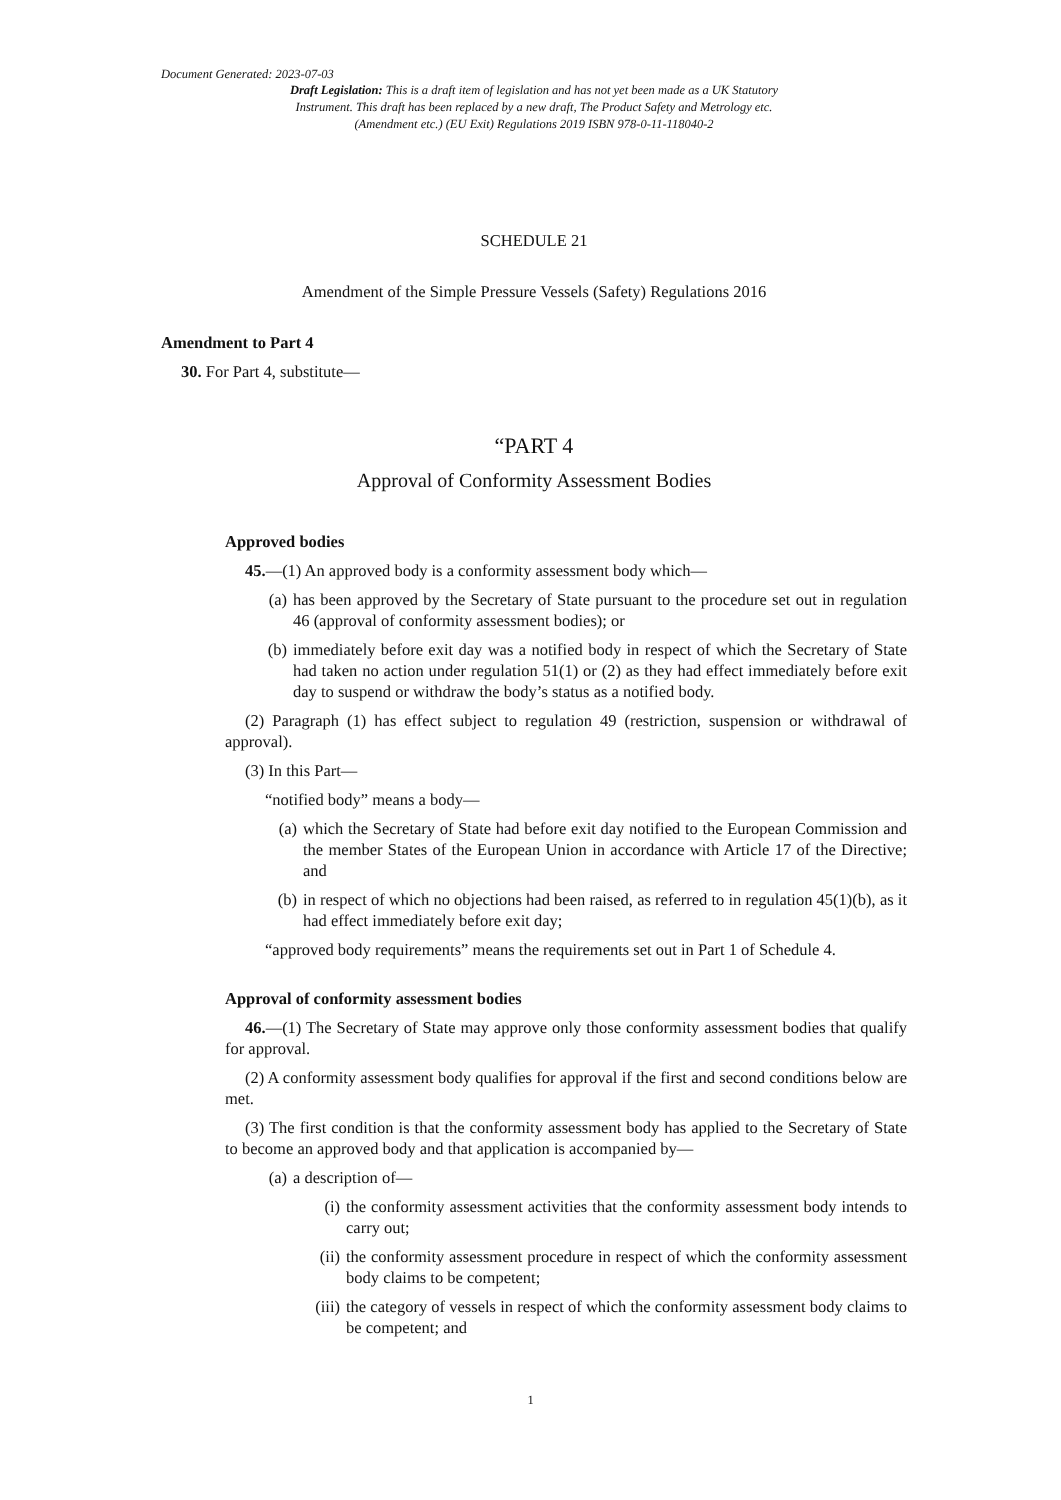Document Generated: 2023-07-03
Draft Legislation: This is a draft item of legislation and has not yet been made as a UK Statutory Instrument. This draft has been replaced by a new draft, The Product Safety and Metrology etc. (Amendment etc.) (EU Exit) Regulations 2019 ISBN 978-0-11-118040-2
SCHEDULE 21
Amendment of the Simple Pressure Vessels (Safety) Regulations 2016
Amendment to Part 4
30. For Part 4, substitute—
“PART 4
Approval of Conformity Assessment Bodies
Approved bodies
45.—(1) An approved body is a conformity assessment body which—
(a) has been approved by the Secretary of State pursuant to the procedure set out in regulation 46 (approval of conformity assessment bodies); or
(b) immediately before exit day was a notified body in respect of which the Secretary of State had taken no action under regulation 51(1) or (2) as they had effect immediately before exit day to suspend or withdraw the body’s status as a notified body.
(2) Paragraph (1) has effect subject to regulation 49 (restriction, suspension or withdrawal of approval).
(3) In this Part—
“notified body” means a body—
(a) which the Secretary of State had before exit day notified to the European Commission and the member States of the European Union in accordance with Article 17 of the Directive; and
(b) in respect of which no objections had been raised, as referred to in regulation 45(1)(b), as it had effect immediately before exit day;
“approved body requirements” means the requirements set out in Part 1 of Schedule 4.
Approval of conformity assessment bodies
46.—(1) The Secretary of State may approve only those conformity assessment bodies that qualify for approval.
(2) A conformity assessment body qualifies for approval if the first and second conditions below are met.
(3) The first condition is that the conformity assessment body has applied to the Secretary of State to become an approved body and that application is accompanied by—
(a) a description of—
(i) the conformity assessment activities that the conformity assessment body intends to carry out;
(ii) the conformity assessment procedure in respect of which the conformity assessment body claims to be competent;
(iii) the category of vessels in respect of which the conformity assessment body claims to be competent; and
1